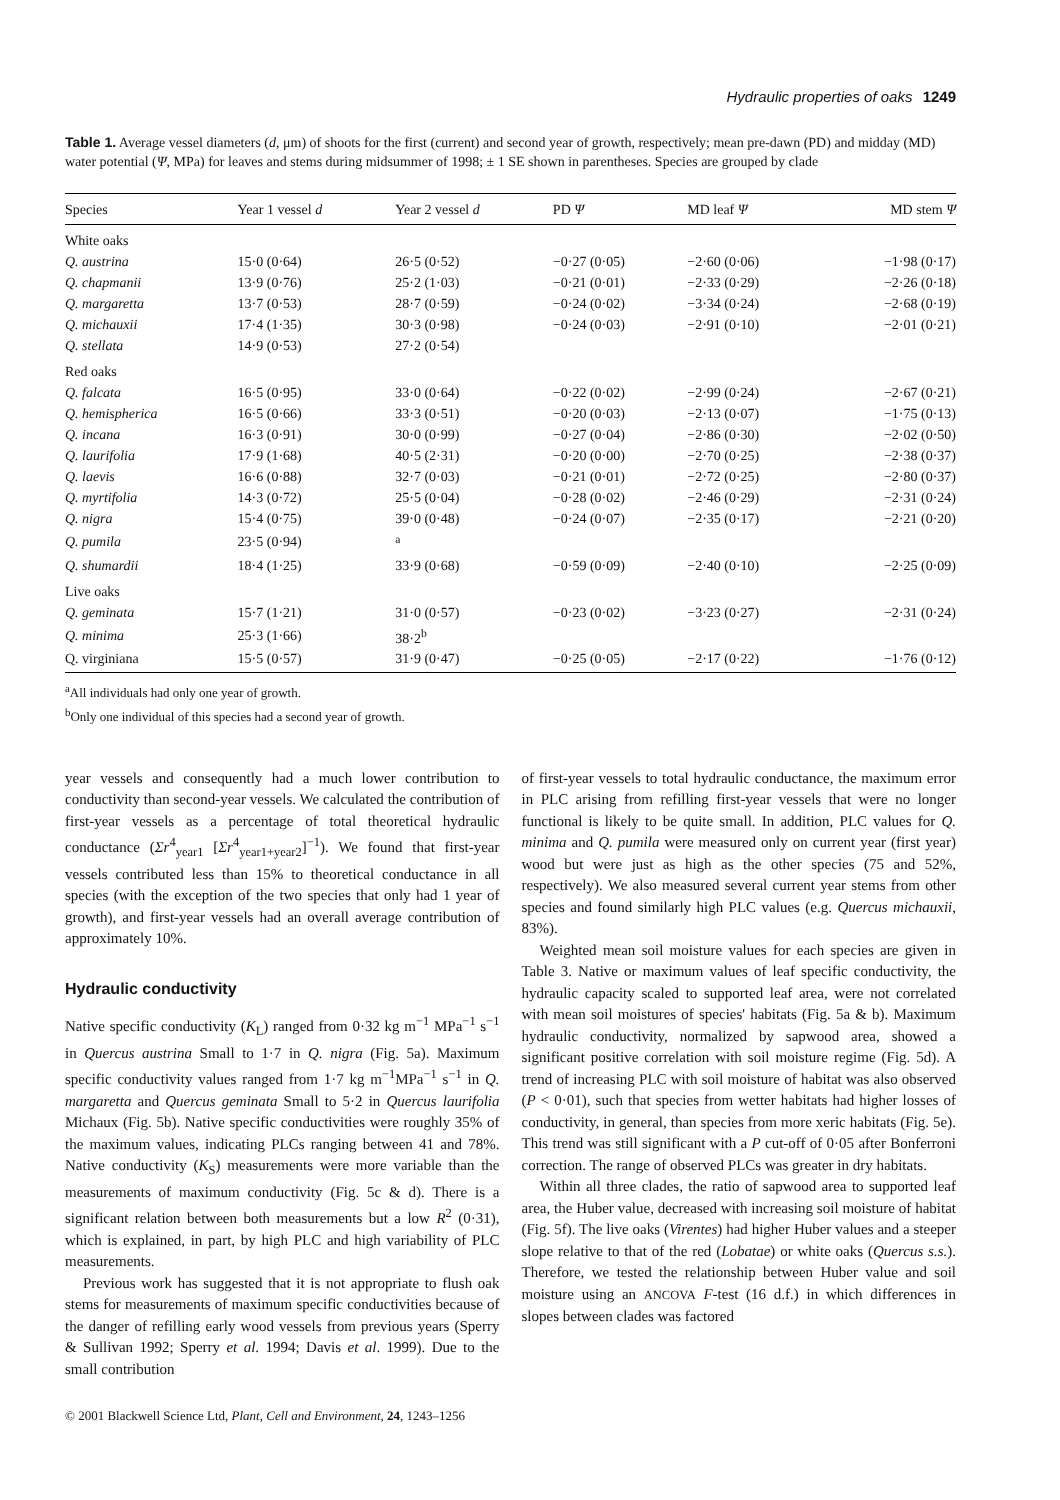Hydraulic properties of oaks 1249
Table 1. Average vessel diameters (d, μm) of shoots for the first (current) and second year of growth, respectively; mean pre-dawn (PD) and midday (MD) water potential (Ψ, MPa) for leaves and stems during midsummer of 1998; ± 1 SE shown in parentheses. Species are grouped by clade
| Species | Year 1 vessel d | Year 2 vessel d | PD Ψ | MD leaf Ψ | MD stem Ψ |
| --- | --- | --- | --- | --- | --- |
| White oaks | | | | | |
| Q. austrina | 15·0 (0·64) | 26·5 (0·52) | −0·27 (0·05) | −2·60 (0·06) | −1·98 (0·17) |
| Q. chapmanii | 13·9 (0·76) | 25·2 (1·03) | −0·21 (0·01) | −2·33 (0·29) | −2·26 (0·18) |
| Q. margaretta | 13·7 (0·53) | 28·7 (0·59) | −0·24 (0·02) | −3·34 (0·24) | −2·68 (0·19) |
| Q. michauxii | 17·4 (1·35) | 30·3 (0·98) | −0·24 (0·03) | −2·91 (0·10) | −2·01 (0·21) |
| Q. stellata | 14·9 (0·53) | 27·2 (0·54) | | | |
| Red oaks | | | | | |
| Q. falcata | 16·5 (0·95) | 33·0 (0·64) | −0·22 (0·02) | −2·99 (0·24) | −2·67 (0·21) |
| Q. hemispherica | 16·5 (0·66) | 33·3 (0·51) | −0·20 (0·03) | −2·13 (0·07) | −1·75 (0·13) |
| Q. incana | 16·3 (0·91) | 30·0 (0·99) | −0·27 (0·04) | −2·86 (0·30) | −2·02 (0·50) |
| Q. laurifolia | 17·9 (1·68) | 40·5 (2·31) | −0·20 (0·00) | −2·70 (0·25) | −2·38 (0·37) |
| Q. laevis | 16·6 (0·88) | 32·7 (0·03) | −0·21 (0·01) | −2·72 (0·25) | −2·80 (0·37) |
| Q. myrtifolia | 14·3 (0·72) | 25·5 (0·04) | −0·28 (0·02) | −2·46 (0·29) | −2·31 (0·24) |
| Q. nigra | 15·4 (0·75) | 39·0 (0·48) | −0·24 (0·07) | −2·35 (0·17) | −2·21 (0·20) |
| Q. pumila | 23·5 (0·94) | <sup>a</sup> | | | |
| Q. shumardii | 18·4 (1·25) | 33·9 (0·68) | −0·59 (0·09) | −2·40 (0·10) | −2·25 (0·09) |
| Live oaks | | | | | |
| Q. geminata | 15·7 (1·21) | 31·0 (0·57) | −0·23 (0·02) | −3·23 (0·27) | −2·31 (0·24) |
| Q. minima | 25·3 (1·66) | 38·2<sup>b</sup> | | | |
| Q. virginiana | 15·5 (0·57) | 31·9 (0·47) | −0·25 (0·05) | −2·17 (0·22) | −1·76 (0·12) |
<sup>a</sup> All individuals had only one year of growth.
<sup>b</sup> Only one individual of this species had a second year of growth.
year vessels and consequently had a much lower contribution to conductivity than second-year vessels. We calculated the contribution of first-year vessels as a percentage of total theoretical hydraulic conductance (Σr<sup>4</sup><sub>year1</sub> [Σr<sup>4</sup><sub>year1+year2</sub>]<sup>−1</sup>). We found that first-year vessels contributed less than 15% to theoretical conductance in all species (with the exception of the two species that only had 1 year of growth), and first-year vessels had an overall average contribution of approximately 10%.
Hydraulic conductivity
Native specific conductivity (K<sub>L</sub>) ranged from 0·32 kg m<sup>−1</sup> MPa<sup>−1</sup> s<sup>−1</sup> in Quercus austrina Small to 1·7 in Q. nigra (Fig. 5a). Maximum specific conductivity values ranged from 1·7 kg m<sup>−1</sup>MPa<sup>−1</sup> s<sup>−1</sup> in Q. margaretta and Quercus geminata Small to 5·2 in Quercus laurifolia Michaux (Fig. 5b). Native specific conductivities were roughly 35% of the maximum values, indicating PLCs ranging between 41 and 78%. Native conductivity (K<sub>S</sub>) measurements were more variable than the measurements of maximum conductivity (Fig. 5c & d). There is a significant relation between both measurements but a low R<sup>2</sup> (0·31), which is explained, in part, by high PLC and high variability of PLC measurements.
Previous work has suggested that it is not appropriate to flush oak stems for measurements of maximum specific conductivities because of the danger of refilling early wood vessels from previous years (Sperry & Sullivan 1992; Sperry et al. 1994; Davis et al. 1999). Due to the small contribution
of first-year vessels to total hydraulic conductance, the maximum error in PLC arising from refilling first-year vessels that were no longer functional is likely to be quite small. In addition, PLC values for Q. minima and Q. pumila were measured only on current year (first year) wood but were just as high as the other species (75 and 52%, respectively). We also measured several current year stems from other species and found similarly high PLC values (e.g. Quercus michauxii, 83%).
Weighted mean soil moisture values for each species are given in Table 3. Native or maximum values of leaf specific conductivity, the hydraulic capacity scaled to supported leaf area, were not correlated with mean soil moistures of species' habitats (Fig. 5a & b). Maximum hydraulic conductivity, normalized by sapwood area, showed a significant positive correlation with soil moisture regime (Fig. 5d). A trend of increasing PLC with soil moisture of habitat was also observed (P < 0·01), such that species from wetter habitats had higher losses of conductivity, in general, than species from more xeric habitats (Fig. 5e). This trend was still significant with a P cut-off of 0·05 after Bonferroni correction. The range of observed PLCs was greater in dry habitats.
Within all three clades, the ratio of sapwood area to supported leaf area, the Huber value, decreased with increasing soil moisture of habitat (Fig. 5f). The live oaks (Virentes) had higher Huber values and a steeper slope relative to that of the red (Lobatae) or white oaks (Quercus s.s.). Therefore, we tested the relationship between Huber value and soil moisture using an ANCOVA F-test (16 d.f.) in which differences in slopes between clades was factored
© 2001 Blackwell Science Ltd, Plant, Cell and Environment, 24, 1243–1256